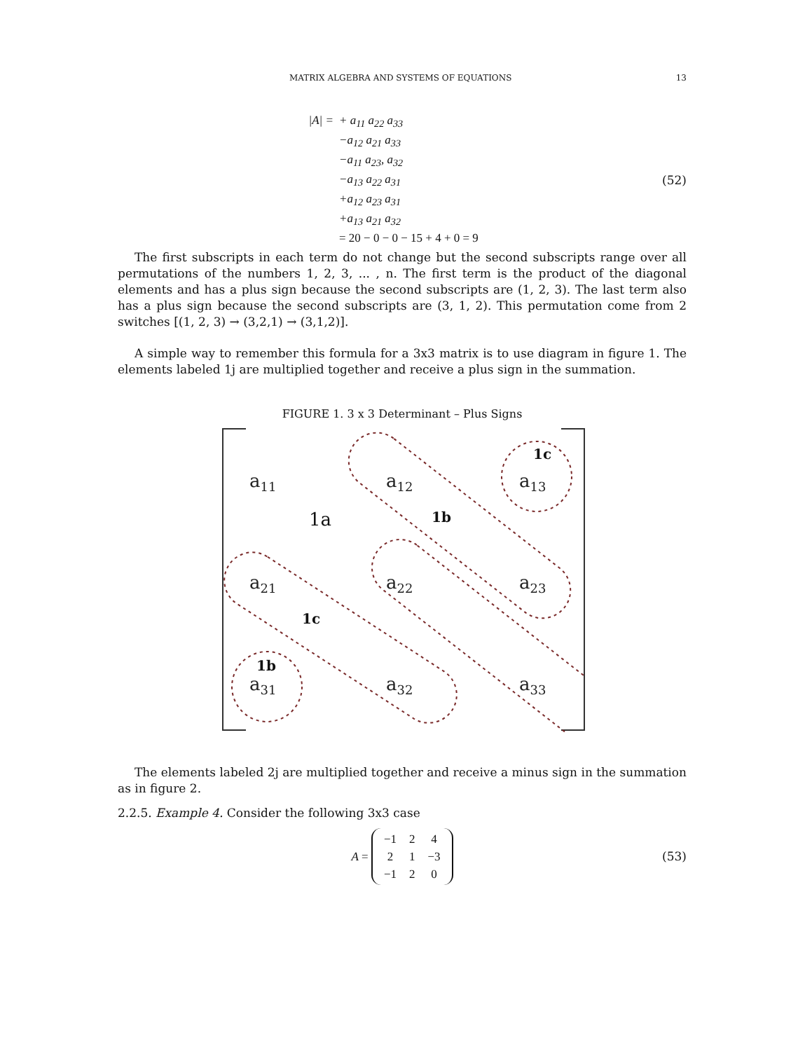MATRIX ALGEBRA AND SYSTEMS OF EQUATIONS 13
|A| = + a<sub>11</sub> a<sub>22</sub> a<sub>33</sub>
−a<sub>12</sub> a<sub>21</sub> a<sub>33</sub>
−a<sub>11</sub> a<sub>23</sub>, a<sub>32</sub>
−a<sub>13</sub> a<sub>22</sub> a<sub>31</sub>
+a<sub>12</sub> a<sub>23</sub> a<sub>31</sub>
+a<sub>13</sub> a<sub>21</sub> a<sub>32</sub>
= 20 − 0 − 0 − 15 + 4 + 0 = 9
(52)
The first subscripts in each term do not change but the second subscripts range over all permutations of the numbers 1, 2, 3, ... , n. The first term is the product of the diagonal elements and has a plus sign because the second subscripts are (1, 2, 3). The last term also has a plus sign because the second subscripts are (3, 1, 2). This permutation come from 2 switches [(1, 2, 3) → (3,2,1) → (3,1,2)].
A simple way to remember this formula for a 3x3 matrix is to use diagram in figure 1. The elements labeled 1j are multiplied together and receive a plus sign in the summation.
FIGURE 1. 3 x 3 Determinant – Plus Signs
a11
a12
a13
a21
a22
a23
a31
a32
a33
1c
1a
1b
1c
1b
The elements labeled 2j are multiplied together and receive a minus sign in the summation as in figure 2.
2.2.5. Example 4. Consider the following 3x3 case
A =
| −1 | 2 | 4 |
| 2 | 1 | −3 |
| −1 | 2 | 0 |
(53)